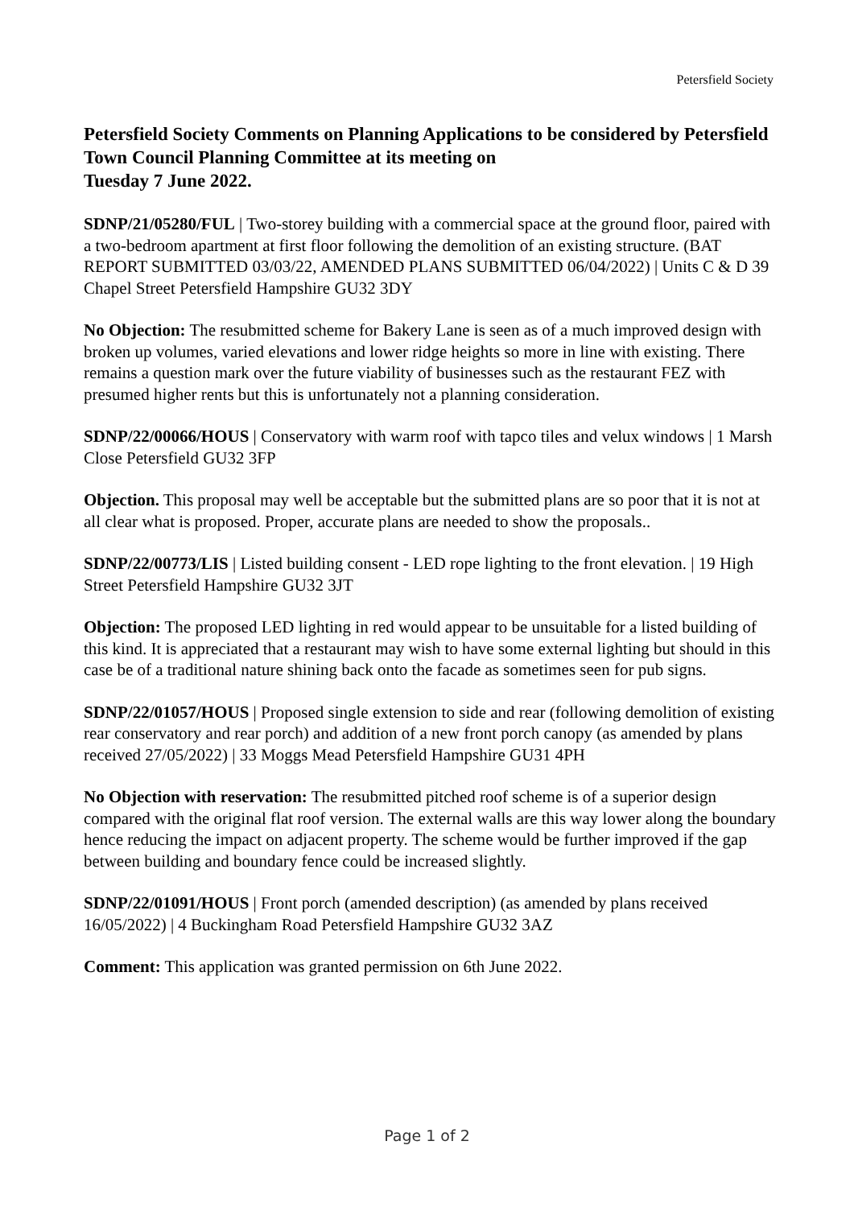Petersfield Society
Petersfield Society Comments on Planning Applications to be considered by Petersfield Town Council Planning Committee at its meeting on
Tuesday 7 June 2022.
SDNP/21/05280/FUL | Two-storey building with a commercial space at the ground floor, paired with a two-bedroom apartment at first floor following the demolition of an existing structure. (BAT REPORT SUBMITTED 03/03/22, AMENDED PLANS SUBMITTED 06/04/2022) | Units C & D 39 Chapel Street Petersfield Hampshire GU32 3DY
No Objection: The resubmitted scheme for Bakery Lane is seen as of a much improved design with broken up volumes, varied elevations and lower ridge heights so more in line with existing. There remains a question mark over the future viability of businesses such as the restaurant FEZ with presumed higher rents but this is unfortunately not a planning consideration.
SDNP/22/00066/HOUS | Conservatory with warm roof with tapco tiles and velux windows | 1 Marsh Close Petersfield GU32 3FP
Objection. This proposal may well be acceptable but the submitted plans are so poor that it is not at all clear what is proposed. Proper, accurate plans are needed to show the proposals..
SDNP/22/00773/LIS | Listed building consent - LED rope lighting to the front elevation. | 19 High Street Petersfield Hampshire GU32 3JT
Objection: The proposed LED lighting in red would appear to be unsuitable for a listed building of this kind. It is appreciated that a restaurant may wish to have some external lighting but should in this case be of a traditional nature shining back onto the facade as sometimes seen for pub signs.
SDNP/22/01057/HOUS | Proposed single extension to side and rear (following demolition of existing rear conservatory and rear porch) and addition of a new front porch canopy (as amended by plans received 27/05/2022) | 33 Moggs Mead Petersfield Hampshire GU31 4PH
No Objection with reservation: The resubmitted pitched roof scheme is of a superior design compared with the original flat roof version. The external walls are this way lower along the boundary hence reducing the impact on adjacent property. The scheme would be further improved if the gap between building and boundary fence could be increased slightly.
SDNP/22/01091/HOUS | Front porch (amended description) (as amended by plans received 16/05/2022) | 4 Buckingham Road Petersfield Hampshire GU32 3AZ
Comment: This application was granted permission on 6th June 2022.
Page 1 of 2